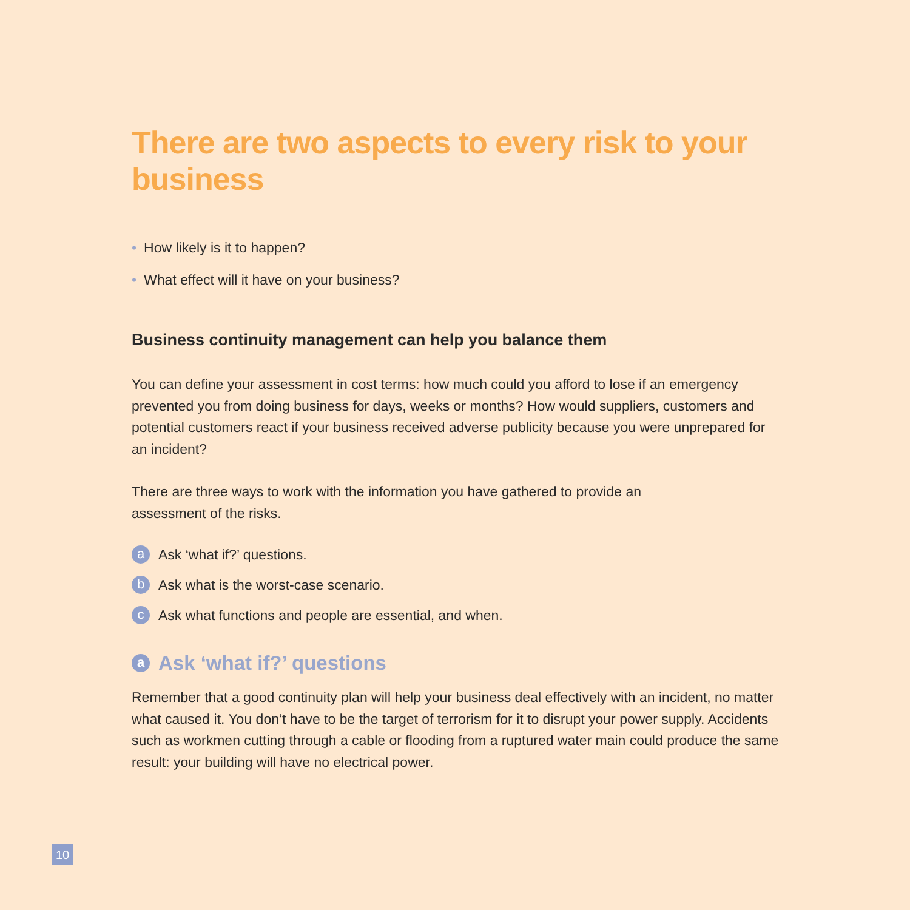There are two aspects to every risk to your business
• How likely is it to happen?
• What effect will it have on your business?
Business continuity management can help you balance them
You can define your assessment in cost terms: how much could you afford to lose if an emergency prevented you from doing business for days, weeks or months? How would suppliers, customers and potential customers react if your business received adverse publicity because you were unprepared for an incident?
There are three ways to work with the information you have gathered to provide an
assessment of the risks.
a Ask ‘what if?’ questions.
b Ask what is the worst-case scenario.
c Ask what functions and people are essential, and when.
a Ask ‘what if?’ questions
Remember that a good continuity plan will help your business deal effectively with an incident, no matter what caused it. You don’t have to be the target of terrorism for it to disrupt your power supply. Accidents such as workmen cutting through a cable or flooding from a ruptured water main could produce the same result: your building will have no electrical power.
10